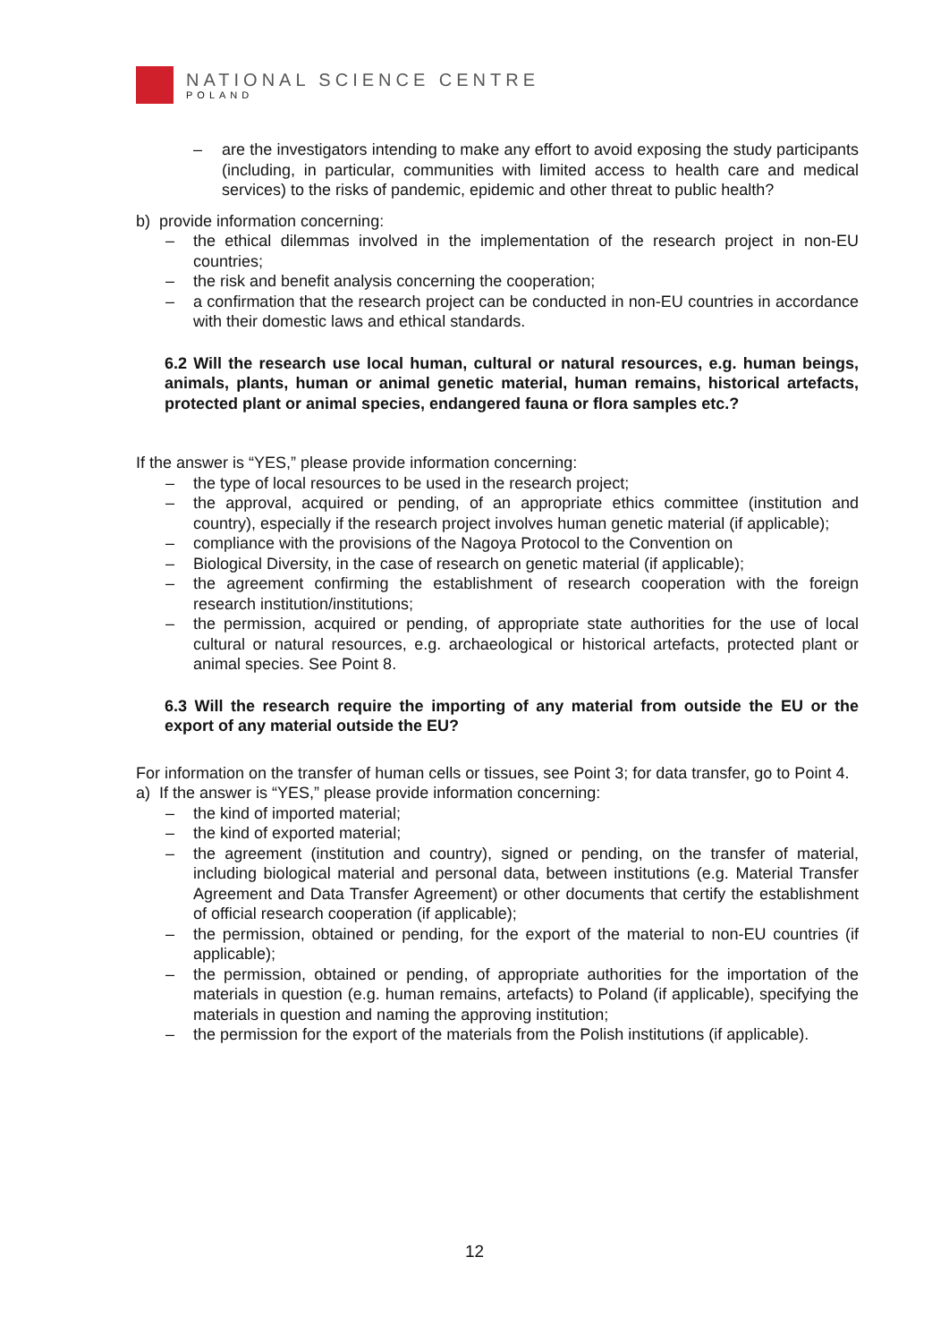NATIONAL SCIENCE CENTRE
POLAND
– are the investigators intending to make any effort to avoid exposing the study participants (including, in particular, communities with limited access to health care and medical services) to the risks of pandemic, epidemic and other threat to public health?
b) provide information concerning:
– the ethical dilemmas involved in the implementation of the research project in non-EU countries;
– the risk and benefit analysis concerning the cooperation;
– a confirmation that the research project can be conducted in non-EU countries in accordance with their domestic laws and ethical standards.
6.2 Will the research use local human, cultural or natural resources, e.g. human beings, animals, plants, human or animal genetic material, human remains, historical artefacts, protected plant or animal species, endangered fauna or flora samples etc.?
If the answer is “YES,” please provide information concerning:
– the type of local resources to be used in the research project;
– the approval, acquired or pending, of an appropriate ethics committee (institution and country), especially if the research project involves human genetic material (if applicable);
– compliance with the provisions of the Nagoya Protocol to the Convention on
– Biological Diversity, in the case of research on genetic material (if applicable);
– the agreement confirming the establishment of research cooperation with the foreign research institution/institutions;
– the permission, acquired or pending, of appropriate state authorities for the use of local cultural or natural resources, e.g. archaeological or historical artefacts, protected plant or animal species. See Point 8.
6.3 Will the research require the importing of any material from outside the EU or the export of any material outside the EU?
For information on the transfer of human cells or tissues, see Point 3; for data transfer, go to Point 4.
a) If the answer is “YES,” please provide information concerning:
– the kind of imported material;
– the kind of exported material;
– the agreement (institution and country), signed or pending, on the transfer of material, including biological material and personal data, between institutions (e.g. Material Transfer Agreement and Data Transfer Agreement) or other documents that certify the establishment of official research cooperation (if applicable);
– the permission, obtained or pending, for the export of the material to non-EU countries (if applicable);
– the permission, obtained or pending, of appropriate authorities for the importation of the materials in question (e.g. human remains, artefacts) to Poland (if applicable), specifying the materials in question and naming the approving institution;
– the permission for the export of the materials from the Polish institutions (if applicable).
12